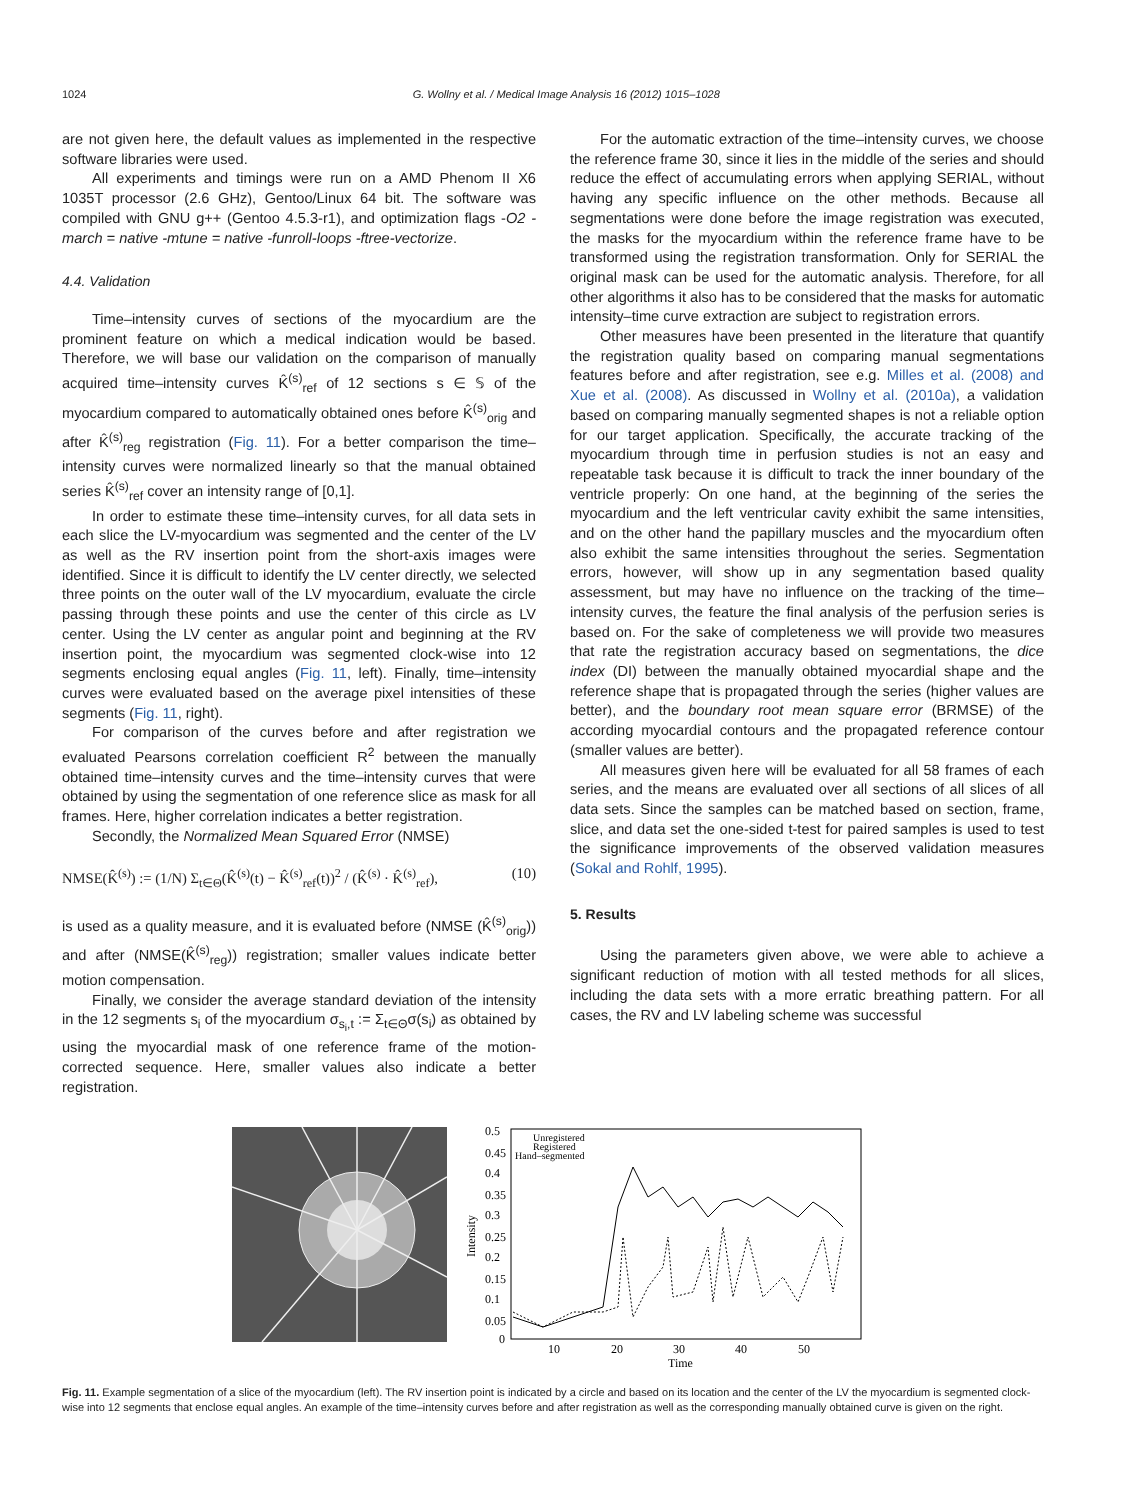1024 G. Wollny et al. / Medical Image Analysis 16 (2012) 1015–1028
are not given here, the default values as implemented in the respective software libraries were used.
All experiments and timings were run on a AMD Phenom II X6 1035T processor (2.6 GHz), Gentoo/Linux 64 bit. The software was compiled with GNU g++ (Gentoo 4.5.3-r1), and optimization flags -O2 -march = native -mtune = native -funroll-loops -ftree-vectorize.
4.4. Validation
Time–intensity curves of sections of the myocardium are the prominent feature on which a medical indication would be based. Therefore, we will base our validation on the comparison of manually acquired time–intensity curves K̂<sup>(s)</sup><sub>ref</sub> of 12 sections s ∈ 𝕊 of the myocardium compared to automatically obtained ones before K̂<sup>(s)</sup><sub>orig</sub> and after K̂<sup>(s)</sup><sub>reg</sub> registration (Fig. 11). For a better comparison the time–intensity curves were normalized linearly so that the manual obtained series K̂<sup>(s)</sup><sub>ref</sub> cover an intensity range of [0,1].
In order to estimate these time–intensity curves, for all data sets in each slice the LV-myocardium was segmented and the center of the LV as well as the RV insertion point from the short-axis images were identified. Since it is difficult to identify the LV center directly, we selected three points on the outer wall of the LV myocardium, evaluate the circle passing through these points and use the center of this circle as LV center. Using the LV center as angular point and beginning at the RV insertion point, the myocardium was segmented clock-wise into 12 segments enclosing equal angles (Fig. 11, left). Finally, time–intensity curves were evaluated based on the average pixel intensities of these segments (Fig. 11, right).
For comparison of the curves before and after registration we evaluated Pearsons correlation coefficient R<sup>2</sup> between the manually obtained time–intensity curves and the time–intensity curves that were obtained by using the segmentation of one reference slice as mask for all frames. Here, higher correlation indicates a better registration.
Secondly, the Normalized Mean Squared Error (NMSE)
NMSE(K̂<sup>(s)</sup>) := (1/N) Σ<sub>t∈Θ</sub>(K̂<sup>(s)</sup>(t) − K̂<sup>(s)</sup><sub>ref</sub>(t))<sup>2</sup> / (K̂<sup>(s)</sup> · K̂<sup>(s)</sup><sub>ref</sub>), (10)
is used as a quality measure, and it is evaluated before (NMSE (K̂<sup>(s)</sup><sub>orig</sub>)) and after (NMSE(K̂<sup>(s)</sup><sub>reg</sub>)) registration; smaller values indicate better motion compensation.
Finally, we consider the average standard deviation of the intensity in the 12 segments s<sub>i</sub> of the myocardium σ<sub>s<sub>i</sub>,t</sub> := Σ<sub>t∈Θ</sub>σ(s<sub>i</sub>) as obtained by using the myocardial mask of one reference frame of the motion-corrected sequence. Here, smaller values also indicate a better registration.
For the automatic extraction of the time–intensity curves, we choose the reference frame 30, since it lies in the middle of the series and should reduce the effect of accumulating errors when applying SERIAL, without having any specific influence on the other methods. Because all segmentations were done before the image registration was executed, the masks for the myocardium within the reference frame have to be transformed using the registration transformation. Only for SERIAL the original mask can be used for the automatic analysis. Therefore, for all other algorithms it also has to be considered that the masks for automatic intensity–time curve extraction are subject to registration errors.
Other measures have been presented in the literature that quantify the registration quality based on comparing manual segmentations features before and after registration, see e.g. Milles et al. (2008) and Xue et al. (2008). As discussed in Wollny et al. (2010a), a validation based on comparing manually segmented shapes is not a reliable option for our target application. Specifically, the accurate tracking of the myocardium through time in perfusion studies is not an easy and repeatable task because it is difficult to track the inner boundary of the ventricle properly: On one hand, at the beginning of the series the myocardium and the left ventricular cavity exhibit the same intensities, and on the other hand the papillary muscles and the myocardium often also exhibit the same intensities throughout the series. Segmentation errors, however, will show up in any segmentation based quality assessment, but may have no influence on the tracking of the time–intensity curves, the feature the final analysis of the perfusion series is based on. For the sake of completeness we will provide two measures that rate the registration accuracy based on segmentations, the dice index (DI) between the manually obtained myocardial shape and the reference shape that is propagated through the series (higher values are better), and the boundary root mean square error (BRMSE) of the according myocardial contours and the propagated reference contour (smaller values are better).
All measures given here will be evaluated for all 58 frames of each series, and the means are evaluated over all sections of all slices of all data sets. Since the samples can be matched based on section, frame, slice, and data set the one-sided t-test for paired samples is used to test the significance improvements of the observed validation measures (Sokal and Rohlf, 1995).
5. Results
Using the parameters given above, we were able to achieve a significant reduction of motion with all tested methods for all slices, including the data sets with a more erratic breathing pattern. For all cases, the RV and LV labeling scheme was successful
0.5
0.45
0.4
0.35
0.3
0.25
0.2
0.15
0.1
0.05
0
10
20
30
40
50
Time
Intensity
Unregistered
Registered
Hand–segmented
Fig. 11. Example segmentation of a slice of the myocardium (left). The RV insertion point is indicated by a circle and based on its location and the center of the LV the myocardium is segmented clock-wise into 12 segments that enclose equal angles. An example of the time–intensity curves before and after registration as well as the corresponding manually obtained curve is given on the right.